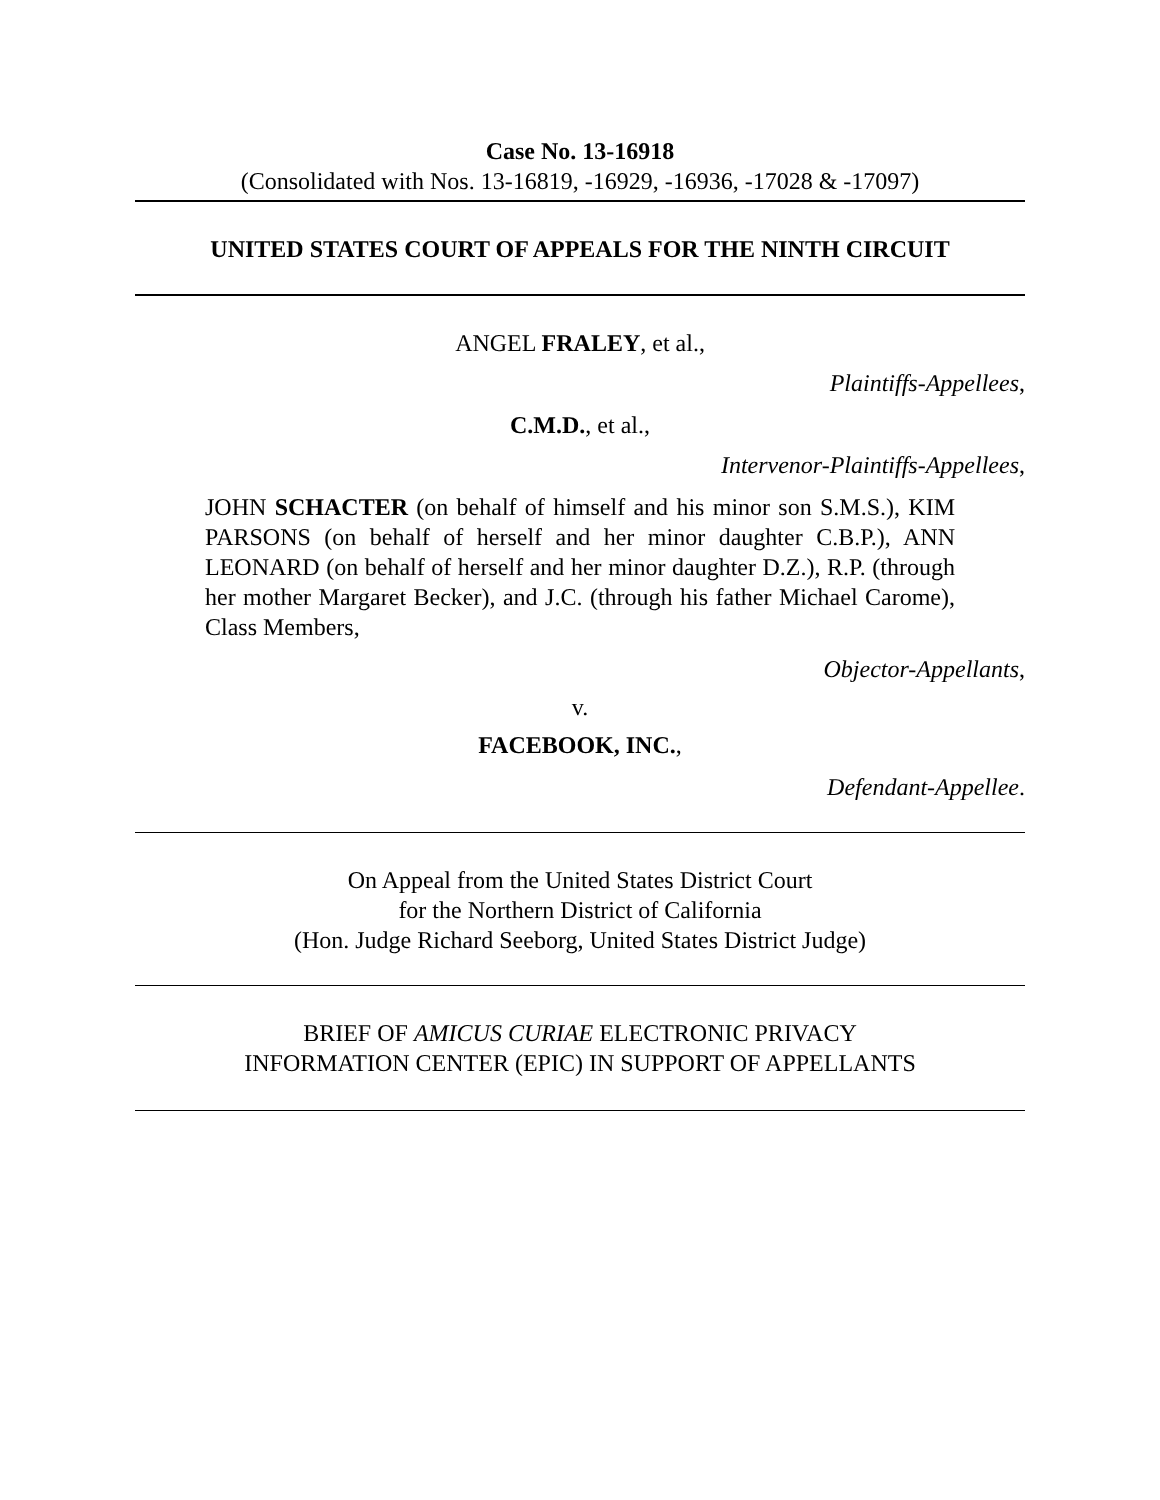Case No. 13-16918
(Consolidated with Nos. 13-16819, -16929, -16936, -17028 & -17097)
UNITED STATES COURT OF APPEALS FOR THE NINTH CIRCUIT
ANGEL FRALEY, et al.,
Plaintiffs-Appellees,
C.M.D., et al.,
Intervenor-Plaintiffs-Appellees,
JOHN SCHACTER (on behalf of himself and his minor son S.M.S.), KIM PARSONS (on behalf of herself and her minor daughter C.B.P.), ANN LEONARD (on behalf of herself and her minor daughter D.Z.), R.P. (through her mother Margaret Becker), and J.C. (through his father Michael Carome), Class Members,
Objector-Appellants,
v.
FACEBOOK, INC.,
Defendant-Appellee.
On Appeal from the United States District Court
for the Northern District of California
(Hon. Judge Richard Seeborg, United States District Judge)
BRIEF OF AMICUS CURIAE ELECTRONIC PRIVACY
INFORMATION CENTER (EPIC) IN SUPPORT OF APPELLANTS